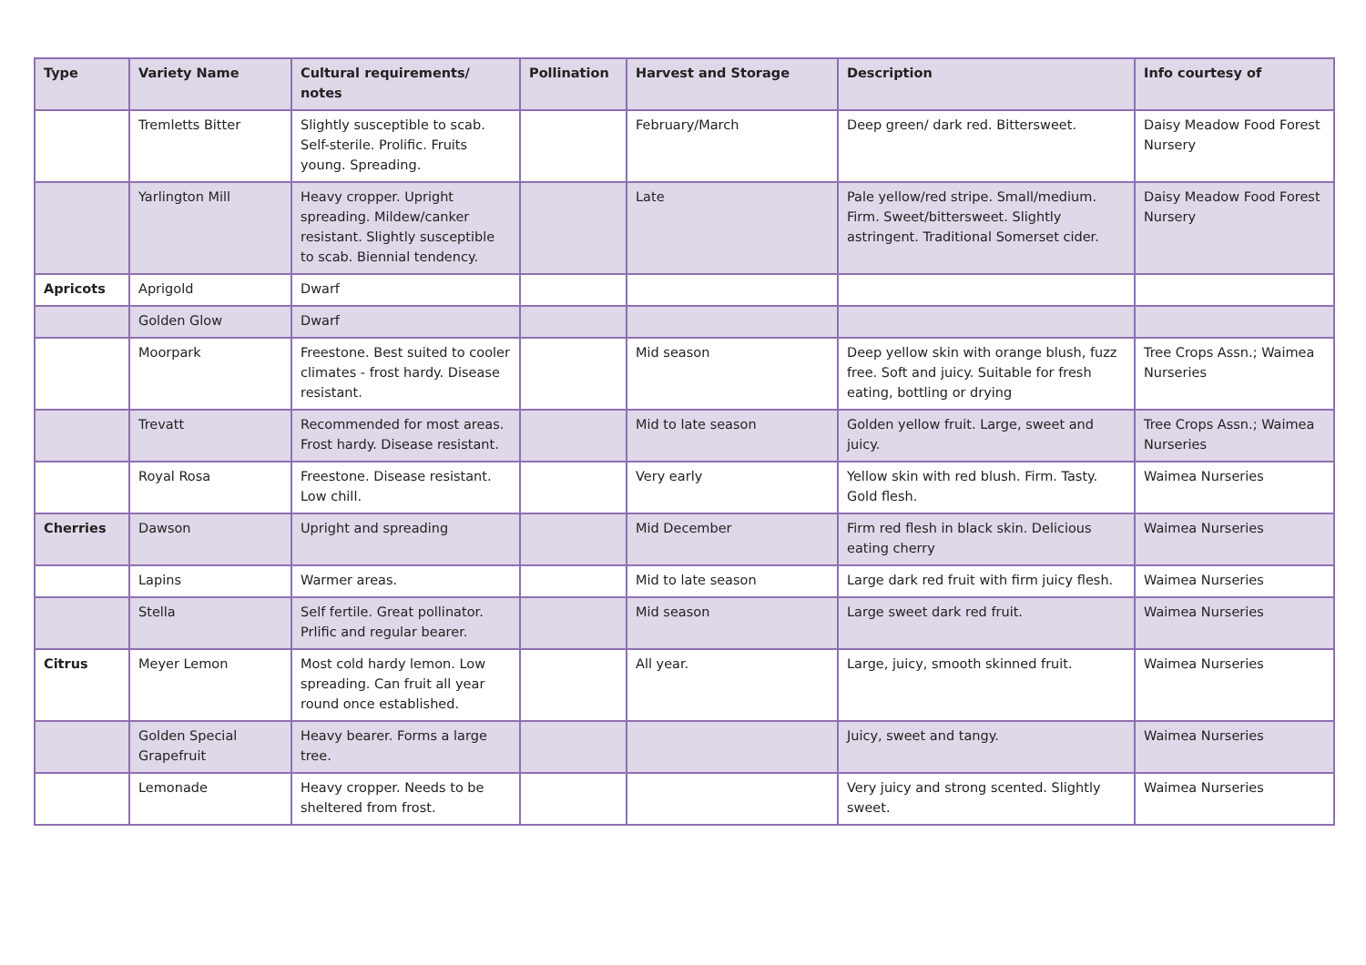| Type | Variety Name | Cultural requirements/ notes | Pollination | Harvest and Storage | Description | Info courtesy of |
| --- | --- | --- | --- | --- | --- | --- |
| | Tremletts Bitter | Slightly susceptible to scab. Self-sterile. Prolific. Fruits young. Spreading. | | February/March | Deep green/ dark red. Bittersweet. | Daisy Meadow Food Forest Nursery |
| | Yarlington Mill | Heavy cropper. Upright spreading. Mildew/canker resistant. Slightly susceptible to scab. Biennial tendency. | | Late | Pale yellow/red stripe. Small/medium. Firm. Sweet/bittersweet. Slightly astringent. Traditional Somerset cider. | Daisy Meadow Food Forest Nursery |
| Apricots | Aprigold | Dwarf | | | | |
| | Golden Glow | Dwarf | | | | |
| | Moorpark | Freestone. Best suited to cooler climates - frost hardy. Disease resistant. | | Mid season | Deep yellow skin with orange blush, fuzz free. Soft and juicy. Suitable for fresh eating, bottling or drying | Tree Crops Assn.; Waimea Nurseries |
| | Trevatt | Recommended for most areas. Frost hardy. Disease resistant. | | Mid to late season | Golden yellow fruit. Large, sweet and juicy. | Tree Crops Assn.; Waimea Nurseries |
| | Royal Rosa | Freestone. Disease resistant. Low chill. | | Very early | Yellow skin with red blush. Firm. Tasty. Gold flesh. | Waimea Nurseries |
| Cherries | Dawson | Upright and spreading | | Mid December | Firm red flesh in black skin. Delicious eating cherry | Waimea Nurseries |
| | Lapins | Warmer areas. | | Mid to late season | Large dark red fruit with firm juicy flesh. | Waimea Nurseries |
| | Stella | Self fertile. Great pollinator. Prlific and regular bearer. | | Mid season | Large sweet dark red fruit. | Waimea Nurseries |
| Citrus | Meyer Lemon | Most cold hardy lemon. Low spreading. Can fruit all year round once established. | | All year. | Large, juicy, smooth skinned fruit. | Waimea Nurseries |
| | Golden Special Grapefruit | Heavy bearer. Forms a large tree. | | | Juicy, sweet and tangy. | Waimea Nurseries |
| | Lemonade | Heavy cropper. Needs to be sheltered from frost. | | | Very juicy and strong scented. Slightly sweet. | Waimea Nurseries |